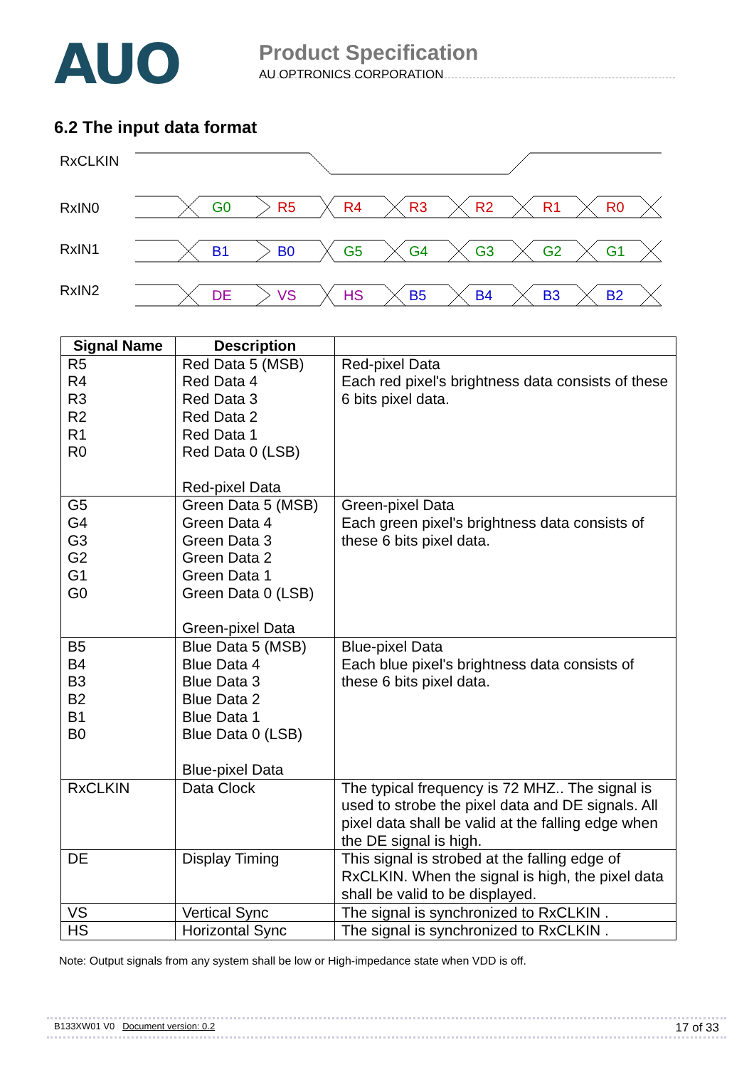AUO
Product Specification
AU OPTRONICS CORPORATION
6.2 The input data format
RxCLKIN
RxIN0
RxIN1
RxIN2
G0
R5
R4
R3
R2
R1
R0
B1
B0
G5
G4
G3
G2
G1
DE
VS
HS
B5
B4
B3
B2
| Signal Name | Description | |
| --- | --- | --- |
| R5 R4 R3 R2 R1 R0 | Red Data 5 (MSB) Red Data 4 Red Data 3 Red Data 2 Red Data 1 Red Data 0 (LSB) Red-pixel Data | Red-pixel Data Each red pixel's brightness data consists of these 6 bits pixel data. |
| G5 G4 G3 G2 G1 G0 | Green Data 5 (MSB) Green Data 4 Green Data 3 Green Data 2 Green Data 1 Green Data 0 (LSB) Green-pixel Data | Green-pixel Data Each green pixel's brightness data consists of these 6 bits pixel data. |
| B5 B4 B3 B2 B1 B0 | Blue Data 5 (MSB) Blue Data 4 Blue Data 3 Blue Data 2 Blue Data 1 Blue Data 0 (LSB) Blue-pixel Data | Blue-pixel Data Each blue pixel's brightness data consists of these 6 bits pixel data. |
| RxCLKIN | Data Clock | The typical frequency is 72 MHZ.. The signal is used to strobe the pixel data and DE signals. All pixel data shall be valid at the falling edge when the DE signal is high. |
| DE | Display Timing | This signal is strobed at the falling edge of RxCLKIN. When the signal is high, the pixel data shall be valid to be displayed. |
| VS | Vertical Sync | The signal is synchronized to RxCLKIN . |
| HS | Horizontal Sync | The signal is synchronized to RxCLKIN . |
Note: Output signals from any system shall be low or High-impedance state when VDD is off.
B133XW01 V0 Document version: 0.2 17 of 33